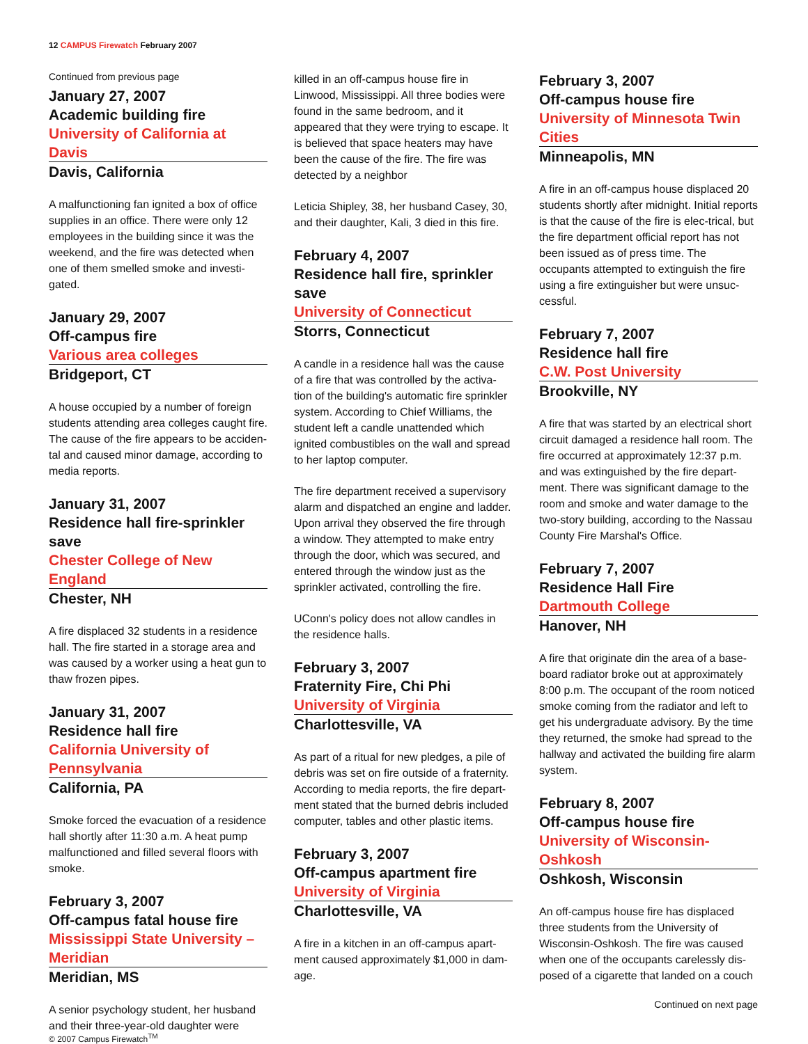12 CAMPUS Firewatch February 2007
Continued from previous page
January 27, 2007
Academic building fire
University of California at Davis
Davis, California
A malfunctioning fan ignited a box of office supplies in an office. There were only 12 employees in the building since it was the weekend, and the fire was detected when one of them smelled smoke and investi-gated.
January 29, 2007
Off-campus fire
Various area colleges
Bridgeport, CT
A house occupied by a number of foreign students attending area colleges caught fire. The cause of the fire appears to be acciden-tal and caused minor damage, according to media reports.
January 31, 2007
Residence hall fire-sprinkler save
Chester College of New England
Chester, NH
A fire displaced 32 students in a residence hall. The fire started in a storage area and was caused by a worker using a heat gun to thaw frozen pipes.
January 31, 2007
Residence hall fire
California University of Pennsylvania
California, PA
Smoke forced the evacuation of a residence hall shortly after 11:30 a.m. A heat pump malfunctioned and filled several floors with smoke.
February 3, 2007
Off-campus fatal house fire
Mississippi State University – Meridian
Meridian, MS
A senior psychology student, her husband and their three-year-old daughter were
killed in an off-campus house fire in Linwood, Mississippi. All three bodies were found in the same bedroom, and it appeared that they were trying to escape. It is believed that space heaters may have been the cause of the fire. The fire was detected by a neighbor
Leticia Shipley, 38, her husband Casey, 30, and their daughter, Kali, 3 died in this fire.
February 4, 2007
Residence hall fire, sprinkler save
University of Connecticut
Storrs, Connecticut
A candle in a residence hall was the cause of a fire that was controlled by the activa-tion of the building's automatic fire sprinkler system. According to Chief Williams, the student left a candle unattended which ignited combustibles on the wall and spread to her laptop computer.
The fire department received a supervisory alarm and dispatched an engine and ladder. Upon arrival they observed the fire through a window. They attempted to make entry through the door, which was secured, and entered through the window just as the sprinkler activated, controlling the fire.
UConn's policy does not allow candles in the residence halls.
February 3, 2007
Fraternity Fire, Chi Phi
University of Virginia
Charlottesville, VA
As part of a ritual for new pledges, a pile of debris was set on fire outside of a fraternity. According to media reports, the fire depart-ment stated that the burned debris included computer, tables and other plastic items.
February 3, 2007
Off-campus apartment fire
University of Virginia
Charlottesville, VA
A fire in a kitchen in an off-campus apart-ment caused approximately $1,000 in dam-age.
February 3, 2007
Off-campus house fire
University of Minnesota Twin Cities
Minneapolis, MN
A fire in an off-campus house displaced 20 students shortly after midnight. Initial reports is that the cause of the fire is elec-trical, but the fire department official report has not been issued as of press time. The occupants attempted to extinguish the fire using a fire extinguisher but were unsuc-cessful.
February 7, 2007
Residence hall fire
C.W. Post University
Brookville, NY
A fire that was started by an electrical short circuit damaged a residence hall room. The fire occurred at approximately 12:37 p.m. and was extinguished by the fire depart-ment. There was significant damage to the room and smoke and water damage to the two-story building, according to the Nassau County Fire Marshal's Office.
February 7, 2007
Residence Hall Fire
Dartmouth College
Hanover, NH
A fire that originate din the area of a base-board radiator broke out at approximately 8:00 p.m. The occupant of the room noticed smoke coming from the radiator and left to get his undergraduate advisory. By the time they returned, the smoke had spread to the hallway and activated the building fire alarm system.
February 8, 2007
Off-campus house fire
University of Wisconsin-Oshkosh
Oshkosh, Wisconsin
An off-campus house fire has displaced three students from the University of Wisconsin-Oshkosh. The fire was caused when one of the occupants carelessly dis-posed of a cigarette that landed on a couch
Continued on next page
© 2007 Campus Firewatch<sup>TM</sup>